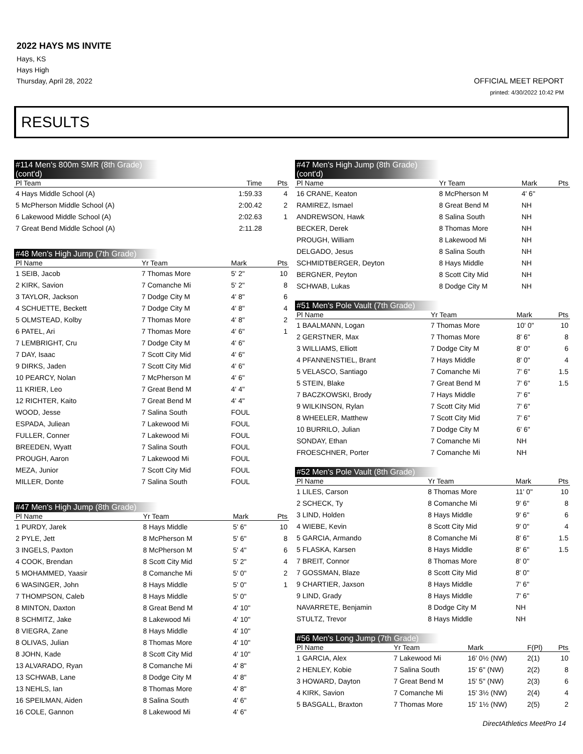2022 HAYS MS INVITE
Hays, KS
Hays High
Thursday, April 28, 2022
OFFICIAL MEET REPORT
printed: 4/30/2022 10:42 PM
RESULTS
#114 Men's 800m SMR (8th Grade) (cont'd)
| Pl Team | Time | Pts |
| --- | --- | --- |
| 4 Hays Middle School (A) | 1:59.33 | 4 |
| 5 McPherson Middle School (A) | 2:00.42 | 2 |
| 6 Lakewood Middle School (A) | 2:02.63 | 1 |
| 7 Great Bend Middle School (A) | 2:11.28 | |
#48 Men's High Jump (7th Grade)
| Pl Name | Yr Team | Mark | Pts |
| --- | --- | --- | --- |
| 1 SEIB, Jacob | 7 Thomas More | 5' 2" | 10 |
| 2 KIRK, Savion | 7 Comanche Mi | 5' 2" | 8 |
| 3 TAYLOR, Jackson | 7 Dodge City M | 4' 8" | 6 |
| 4 SCHUETTE, Beckett | 7 Dodge City M | 4' 8" | 4 |
| 5 OLMSTEAD, Kolby | 7 Thomas More | 4' 8" | 2 |
| 6 PATEL, Ari | 7 Thomas More | 4' 6" | 1 |
| 7 LEMBRIGHT, Cru | 7 Dodge City M | 4' 6" | |
| 7 DAY, Isaac | 7 Scott City Mid | 4' 6" | |
| 9 DIRKS, Jaden | 7 Scott City Mid | 4' 6" | |
| 10 PEARCY, Nolan | 7 McPherson M | 4' 6" | |
| 11 KRIER, Leo | 7 Great Bend M | 4' 4" | |
| 12 RICHTER, Kaito | 7 Great Bend M | 4' 4" | |
| WOOD, Jesse | 7 Salina South | FOUL | |
| ESPADA, Juliean | 7 Lakewood Mi | FOUL | |
| FULLER, Conner | 7 Lakewood Mi | FOUL | |
| BREEDEN, Wyatt | 7 Salina South | FOUL | |
| PROUGH, Aaron | 7 Lakewood Mi | FOUL | |
| MEZA, Junior | 7 Scott City Mid | FOUL | |
| MILLER, Donte | 7 Salina South | FOUL | |
#47 Men's High Jump (8th Grade)
| Pl Name | Yr Team | Mark | Pts |
| --- | --- | --- | --- |
| 1 PURDY, Jarek | 8 Hays Middle | 5' 6" | 10 |
| 2 PYLE, Jett | 8 McPherson M | 5' 6" | 8 |
| 3 INGELS, Paxton | 8 McPherson M | 5' 4" | 6 |
| 4 COOK, Brendan | 8 Scott City Mid | 5' 2" | 4 |
| 5 MOHAMMED, Yaasir | 8 Comanche Mi | 5' 0" | 2 |
| 6 WASINGER, John | 8 Hays Middle | 5' 0" | 1 |
| 7 THOMPSON, Caleb | 8 Hays Middle | 5' 0" | |
| 8 MINTON, Daxton | 8 Great Bend M | 4' 10" | |
| 8 SCHMITZ, Jake | 8 Lakewood Mi | 4' 10" | |
| 8 VIEGRA, Zane | 8 Hays Middle | 4' 10" | |
| 8 OLIVAS, Julian | 8 Thomas More | 4' 10" | |
| 8 JOHN, Kade | 8 Scott City Mid | 4' 10" | |
| 13 ALVARADO, Ryan | 8 Comanche Mi | 4' 8" | |
| 13 SCHWAB, Lane | 8 Dodge City M | 4' 8" | |
| 13 NEHLS, Ian | 8 Thomas More | 4' 8" | |
| 16 SPEILMAN, Aiden | 8 Salina South | 4' 6" | |
| 16 COLE, Gannon | 8 Lakewood Mi | 4' 6" | |
#47 Men's High Jump (8th Grade) (cont'd)
| Pl Name | Yr Team | Mark | Pts |
| --- | --- | --- | --- |
| 16 CRANE, Keaton | 8 McPherson M | 4' 6" | |
| RAMIREZ, Ismael | 8 Great Bend M | NH | |
| ANDREWSON, Hawk | 8 Salina South | NH | |
| BECKER, Derek | 8 Thomas More | NH | |
| PROUGH, William | 8 Lakewood Mi | NH | |
| DELGADO, Jesus | 8 Salina South | NH | |
| SCHMIDTBERGER, Deyton | 8 Hays Middle | NH | |
| BERGNER, Peyton | 8 Scott City Mid | NH | |
| SCHWAB, Lukas | 8 Dodge City M | NH | |
#51 Men's Pole Vault (7th Grade)
| Pl Name | Yr Team | Mark | Pts |
| --- | --- | --- | --- |
| 1 BAALMANN, Logan | 7 Thomas More | 10' 0" | 10 |
| 2 GERSTNER, Max | 7 Thomas More | 8' 6" | 8 |
| 3 WILLIAMS, Elliott | 7 Dodge City M | 8' 0" | 6 |
| 4 PFANNENSTIEL, Brant | 7 Hays Middle | 8' 0" | 4 |
| 5 VELASCO, Santiago | 7 Comanche Mi | 7' 6" | 1.5 |
| 5 STEIN, Blake | 7 Great Bend M | 7' 6" | 1.5 |
| 7 BACZKOWSKI, Brody | 7 Hays Middle | 7' 6" | |
| 9 WILKINSON, Rylan | 7 Scott City Mid | 7' 6" | |
| 8 WHEELER, Matthew | 7 Scott City Mid | 7' 6" | |
| 10 BURRILO, Julian | 7 Dodge City M | 6' 6" | |
| SONDAY, Ethan | 7 Comanche Mi | NH | |
| FROESCHNER, Porter | 7 Comanche Mi | NH | |
#52 Men's Pole Vault (8th Grade)
| Pl Name | Yr Team | Mark | Pts |
| --- | --- | --- | --- |
| 1 LILES, Carson | 8 Thomas More | 11' 0" | 10 |
| 2 SCHECK, Ty | 8 Comanche Mi | 9' 6" | 8 |
| 3 LIND, Holden | 8 Hays Middle | 9' 6" | 6 |
| 4 WIEBE, Kevin | 8 Scott City Mid | 9' 0" | 4 |
| 5 GARCIA, Armando | 8 Comanche Mi | 8' 6" | 1.5 |
| 5 FLASKA, Karsen | 8 Hays Middle | 8' 6" | 1.5 |
| 7 BREIT, Connor | 8 Thomas More | 8' 0" | |
| 7 GOSSMAN, Blaze | 8 Scott City Mid | 8' 0" | |
| 9 CHARTIER, Jaxson | 8 Hays Middle | 7' 6" | |
| 9 LIND, Grady | 8 Hays Middle | 7' 6" | |
| NAVARRETE, Benjamin | 8 Dodge City M | NH | |
| STULTZ, Trevor | 8 Hays Middle | NH | |
#56 Men's Long Jump (7th Grade)
| Pl Name | Yr Team | Mark | F(Pl) | Pts |
| --- | --- | --- | --- | --- |
| 1 GARCIA, Alex | 7 Lakewood Mi | 16' 0½ (NW) | 2(1) | 10 |
| 2 HENLEY, Kobie | 7 Salina South | 15' 6" (NW) | 2(2) | 8 |
| 3 HOWARD, Dayton | 7 Great Bend M | 15' 5" (NW) | 2(3) | 6 |
| 4 KIRK, Savion | 7 Comanche Mi | 15' 3½ (NW) | 2(4) | 4 |
| 5 BASGALL, Braxton | 7 Thomas More | 15' 1½ (NW) | 2(5) | 2 |
DirectAthletics MeetPro 14